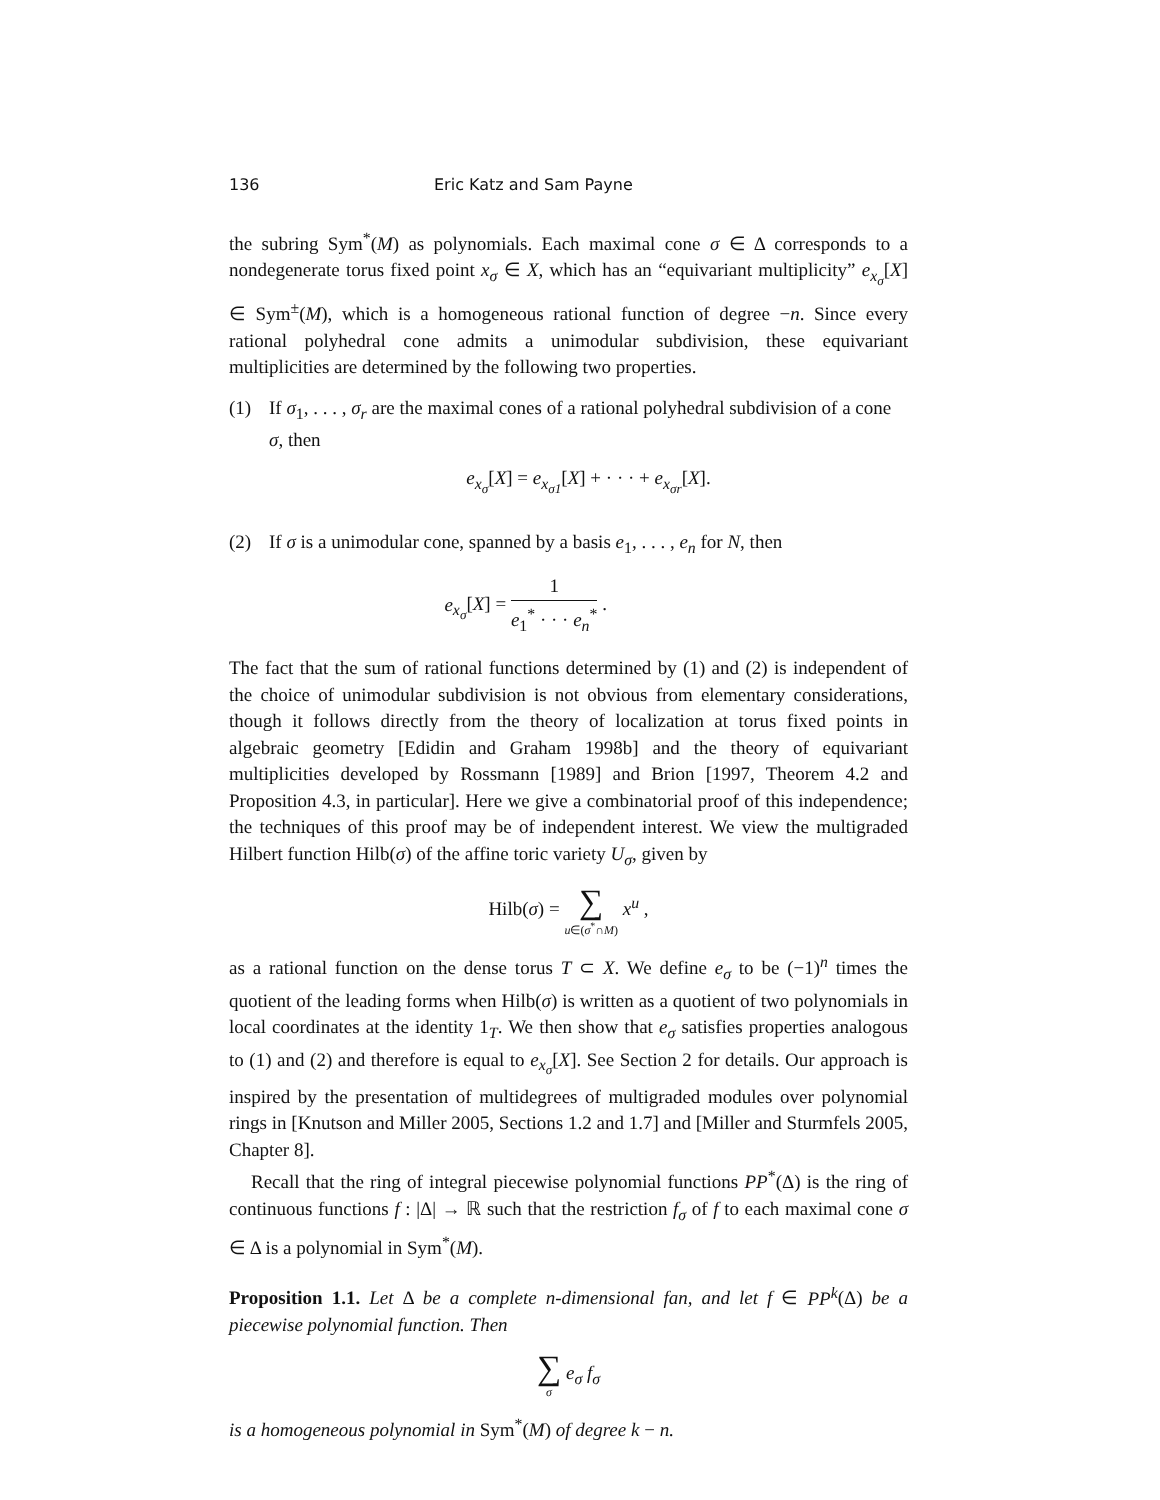136 Eric Katz and Sam Payne
the subring Sym<sup>*</sup>(M) as polynomials. Each maximal cone σ ∈ Δ corresponds to a nondegenerate torus fixed point x<sub>σ</sub> ∈ X, which has an “equivariant multiplicity” e<sub>x<sub>σ</sub></sub>[X] ∈ Sym<sup>±</sup>(M), which is a homogeneous rational function of degree −n. Since every rational polyhedral cone admits a unimodular subdivision, these equivariant multiplicities are determined by the following two properties.
(1) If σ<sub>1</sub>, . . . , σ<sub>r</sub> are the maximal cones of a rational polyhedral subdivision of a cone σ, then
e<sub>x<sub>σ</sub></sub>[X] = e<sub>x<sub>σ1</sub></sub>[X] + · · · + e<sub>x<sub>σr</sub></sub>[X].
(2) If σ is a unimodular cone, spanned by a basis e<sub>1</sub>, . . . , e<sub>n</sub> for N, then
e<sub>x<sub>σ</sub></sub>[X] = 1 e<sub>1</sub><sup>*</sup> · · · e<sub>n</sub><sup>*</sup> .
The fact that the sum of rational functions determined by (1) and (2) is independent of the choice of unimodular subdivision is not obvious from elementary considerations, though it follows directly from the theory of localization at torus fixed points in algebraic geometry [Edidin and Graham 1998b] and the theory of equivariant multiplicities developed by Rossmann [1989] and Brion [1997, Theorem 4.2 and Proposition 4.3, in particular]. Here we give a combinatorial proof of this independence; the techniques of this proof may be of independent interest. We view the multigraded Hilbert function Hilb(σ) of the affine toric variety U<sub>σ</sub>, given by
Hilb(σ) = ∑ u∈(σ<sup>*</sup>∩M) x<sup>u</sup> ,
as a rational function on the dense torus T ⊂ X. We define e<sub>σ</sub> to be (−1)<sup>n</sup> times the quotient of the leading forms when Hilb(σ) is written as a quotient of two polynomials in local coordinates at the identity 1<sub>T</sub>. We then show that e<sub>σ</sub> satisfies properties analogous to (1) and (2) and therefore is equal to e<sub>x<sub>σ</sub></sub>[X]. See Section 2 for details. Our approach is inspired by the presentation of multidegrees of multigraded modules over polynomial rings in [Knutson and Miller 2005, Sections 1.2 and 1.7] and [Miller and Sturmfels 2005, Chapter 8].
Recall that the ring of integral piecewise polynomial functions PP<sup>*</sup>(Δ) is the ring of continuous functions f : |Δ| → ℝ such that the restriction f<sub>σ</sub> of f to each maximal cone σ ∈ Δ is a polynomial in Sym<sup>*</sup>(M).
Proposition 1.1. Let Δ be a complete n-dimensional fan, and let f ∈ PP<sup>k</sup>(Δ) be a piecewise polynomial function. Then
∑ σ e<sub>σ</sub> f<sub>σ</sub>
is a homogeneous polynomial in Sym<sup>*</sup>(M) of degree k − n.